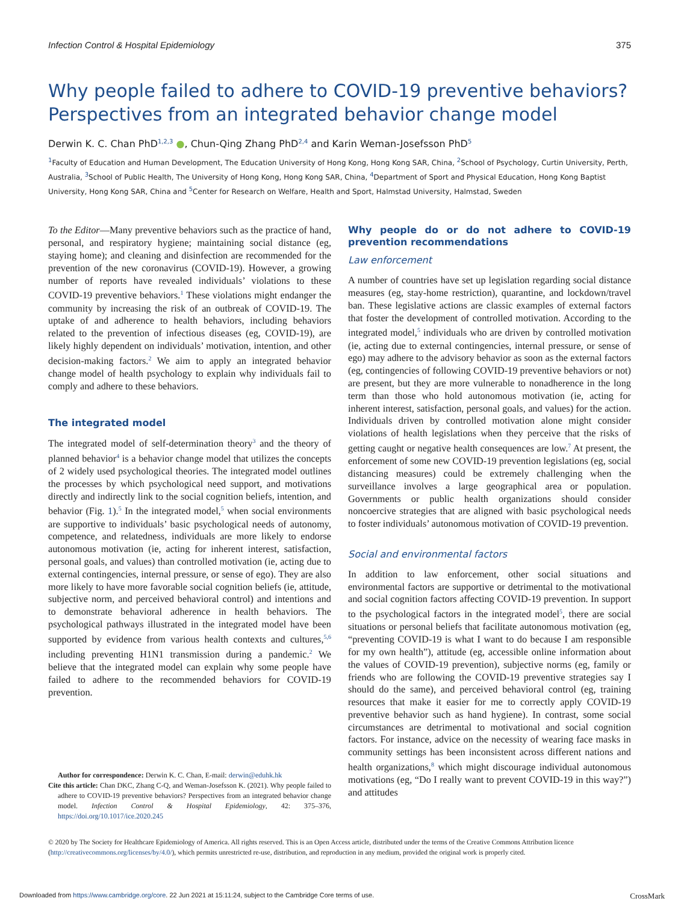Infection Control & Hospital Epidemiology 375
Why people failed to adhere to COVID-19 preventive behaviors? Perspectives from an integrated behavior change model
Derwin K. C. Chan PhD<sup>1,2,3</sup> ●, Chun-Qing Zhang PhD<sup>2,4</sup> and Karin Weman-Josefsson PhD<sup>5</sup>
<sup>1</sup> Faculty of Education and Human Development, The Education University of Hong Kong, Hong Kong SAR, China, <sup>2</sup>School of Psychology, Curtin University, Perth, Australia, <sup>3</sup>School of Public Health, The University of Hong Kong, Hong Kong SAR, China, <sup>4</sup>Department of Sport and Physical Education, Hong Kong Baptist University, Hong Kong SAR, China and <sup>5</sup>Center for Research on Welfare, Health and Sport, Halmstad University, Halmstad, Sweden
To the Editor—Many preventive behaviors such as the practice of hand, personal, and respiratory hygiene; maintaining social distance (eg, staying home); and cleaning and disinfection are recommended for the prevention of the new coronavirus (COVID-19). However, a growing number of reports have revealed individuals’ violations to these COVID-19 preventive behaviors.<sup>1</sup> These violations might endanger the community by increasing the risk of an outbreak of COVID-19. The uptake of and adherence to health behaviors, including behaviors related to the prevention of infectious diseases (eg, COVID-19), are likely highly dependent on individuals’ motivation, intention, and other decision-making factors.<sup>2</sup> We aim to apply an integrated behavior change model of health psychology to explain why individuals fail to comply and adhere to these behaviors.
The integrated model
The integrated model of self-determination theory<sup>3</sup> and the theory of planned behavior<sup>4</sup> is a behavior change model that utilizes the concepts of 2 widely used psychological theories. The integrated model outlines the processes by which psychological need support, and motivations directly and indirectly link to the social cognition beliefs, intention, and behavior (Fig. 1).<sup>5</sup> In the integrated model,<sup>5</sup> when social environments are supportive to individuals’ basic psychological needs of autonomy, competence, and relatedness, individuals are more likely to endorse autonomous motivation (ie, acting for inherent interest, satisfaction, personal goals, and values) than controlled motivation (ie, acting due to external contingencies, internal pressure, or sense of ego). They are also more likely to have more favorable social cognition beliefs (ie, attitude, subjective norm, and perceived behavioral control) and intentions and to demonstrate behavioral adherence in health behaviors. The psychological pathways illustrated in the integrated model have been supported by evidence from various health contexts and cultures,<sup>5,6</sup> including preventing H1N1 transmission during a pandemic.<sup>2</sup> We believe that the integrated model can explain why some people have failed to adhere to the recommended behaviors for COVID-19 prevention.
Author for correspondence: Derwin K. C. Chan, E-mail: derwin@eduhk.hk
Cite this article: Chan DKC, Zhang C-Q, and Weman-Josefsson K. (2021). Why people failed to adhere to COVID-19 preventive behaviors? Perspectives from an integrated behavior change model. Infection Control & Hospital Epidemiology, 42: 375–376, https://doi.org/10.1017/ice.2020.245
Why people do or do not adhere to COVID-19 prevention recommendations
Law enforcement
A number of countries have set up legislation regarding social distance measures (eg, stay-home restriction), quarantine, and lockdown/travel ban. These legislative actions are classic examples of external factors that foster the development of controlled motivation. According to the integrated model,<sup>5</sup> individuals who are driven by controlled motivation (ie, acting due to external contingencies, internal pressure, or sense of ego) may adhere to the advisory behavior as soon as the external factors (eg, contingencies of following COVID-19 preventive behaviors or not) are present, but they are more vulnerable to nonadherence in the long term than those who hold autonomous motivation (ie, acting for inherent interest, satisfaction, personal goals, and values) for the action. Individuals driven by controlled motivation alone might consider violations of health legislations when they perceive that the risks of getting caught or negative health consequences are low.<sup>7</sup> At present, the enforcement of some new COVID-19 prevention legislations (eg, social distancing measures) could be extremely challenging when the surveillance involves a large geographical area or population. Governments or public health organizations should consider noncoercive strategies that are aligned with basic psychological needs to foster individuals’ autonomous motivation of COVID-19 prevention.
Social and environmental factors
In addition to law enforcement, other social situations and environmental factors are supportive or detrimental to the motivational and social cognition factors affecting COVID-19 prevention. In support to the psychological factors in the integrated model<sup>5</sup>, there are social situations or personal beliefs that facilitate autonomous motivation (eg, “preventing COVID-19 is what I want to do because I am responsible for my own health”), attitude (eg, accessible online information about the values of COVID-19 prevention), subjective norms (eg, family or friends who are following the COVID-19 preventive strategies say I should do the same), and perceived behavioral control (eg, training resources that make it easier for me to correctly apply COVID-19 preventive behavior such as hand hygiene). In contrast, some social circumstances are detrimental to motivational and social cognition factors. For instance, advice on the necessity of wearing face masks in community settings has been inconsistent across different nations and health organizations,<sup>8</sup> which might discourage individual autonomous motivations (eg, “Do I really want to prevent COVID-19 in this way?”) and attitudes
© 2020 by The Society for Healthcare Epidemiology of America. All rights reserved. This is an Open Access article, distributed under the terms of the Creative Commons Attribution licence (http://creativecommons.org/licenses/by/4.0/), which permits unrestricted re-use, distribution, and reproduction in any medium, provided the original work is properly cited.
Downloaded from https://www.cambridge.org/core. 22 Jun 2021 at 15:11:24, subject to the Cambridge Core terms of use. CrossMark